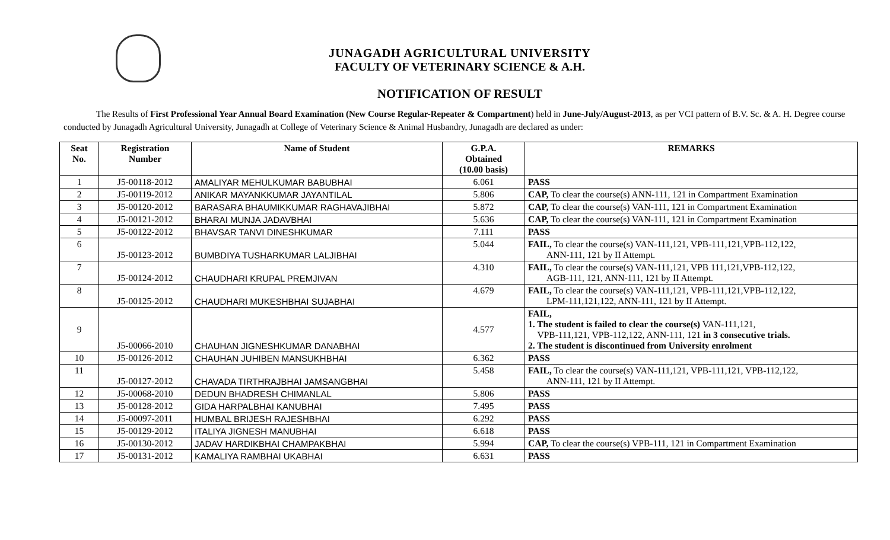JUNAGADH AGRICULTURAL UNIVERSITY
FACULTY OF VETERINARY SCIENCE & A.H.
NOTIFICATION OF RESULT
The Results of First Professional Year Annual Board Examination (New Course Regular-Repeater & Compartment) held in June-July/August-2013, as per VCI pattern of B.V. Sc. & A. H. Degree course conducted by Junagadh Agricultural University, Junagadh at College of Veterinary Science & Animal Husbandry, Junagadh are declared as under:
| Seat No. | Registration Number | Name of Student | G.P.A. Obtained (10.00 basis) | REMARKS |
| --- | --- | --- | --- | --- |
| 1 | J5-00118-2012 | AMALIYAR MEHULKUMAR BABUBHAI | 6.061 | PASS |
| 2 | J5-00119-2012 | ANIKAR MAYANKKUMAR JAYANTILAL | 5.806 | CAP, To clear the course(s) ANN-111, 121 in Compartment Examination |
| 3 | J5-00120-2012 | BARASARA BHAUMIKKUMAR RAGHAVAJIBHAI | 5.872 | CAP, To clear the course(s) VAN-111, 121 in Compartment Examination |
| 4 | J5-00121-2012 | BHARAI MUNJA JADAVBHAI | 5.636 | CAP, To clear the course(s) VAN-111, 121 in Compartment Examination |
| 5 | J5-00122-2012 | BHAVSAR TANVI DINESHKUMAR | 7.111 | PASS |
| 6 | J5-00123-2012 | BUMBDIYA TUSHARKUMAR LALJIBHAI | 5.044 | FAIL, To clear the course(s) VAN-111,121, VPB-111,121,VPB-112,122, ANN-111, 121 by II Attempt. |
| 7 | J5-00124-2012 | CHAUDHARI KRUPAL PREMJIVAN | 4.310 | FAIL, To clear the course(s) VAN-111,121, VPB 111,121,VPB-112,122, AGB-111, 121, ANN-111, 121 by II Attempt. |
| 8 | J5-00125-2012 | CHAUDHARI MUKESHBHAI SUJABHAI | 4.679 | FAIL, To clear the course(s) VAN-111,121, VPB-111,121,VPB-112,122, LPM-111,121,122, ANN-111, 121 by II Attempt. |
| 9 | J5-00066-2010 | CHAUHAN JIGNESHKUMAR DANABHAI | 4.577 | FAIL, 1. The student is failed to clear the course(s) VAN-111,121, VPB-111,121, VPB-112,122, ANN-111, 121 in 3 consecutive trials. 2. The student is discontinued from University enrolment |
| 10 | J5-00126-2012 | CHAUHAN JUHIBEN MANSUKHBHAI | 6.362 | PASS |
| 11 | J5-00127-2012 | CHAVADA TIRTHRAJBHAI JAMSANGBHAI | 5.458 | FAIL, To clear the course(s) VAN-111,121, VPB-111,121, VPB-112,122, ANN-111, 121 by II Attempt. |
| 12 | J5-00068-2010 | DEDUN BHADRESH CHIMANLAL | 5.806 | PASS |
| 13 | J5-00128-2012 | GIDA HARPALBHAI KANUBHAI | 7.495 | PASS |
| 14 | J5-00097-2011 | HUMBAL BRIJESH RAJESHBHAI | 6.292 | PASS |
| 15 | J5-00129-2012 | ITALIYA JIGNESH MANUBHAI | 6.618 | PASS |
| 16 | J5-00130-2012 | JADAV HARDIKBHAI CHAMPAKBHAI | 5.994 | CAP, To clear the course(s) VPB-111, 121 in Compartment Examination |
| 17 | J5-00131-2012 | KAMALIYA RAMBHAI UKABHAI | 6.631 | PASS |